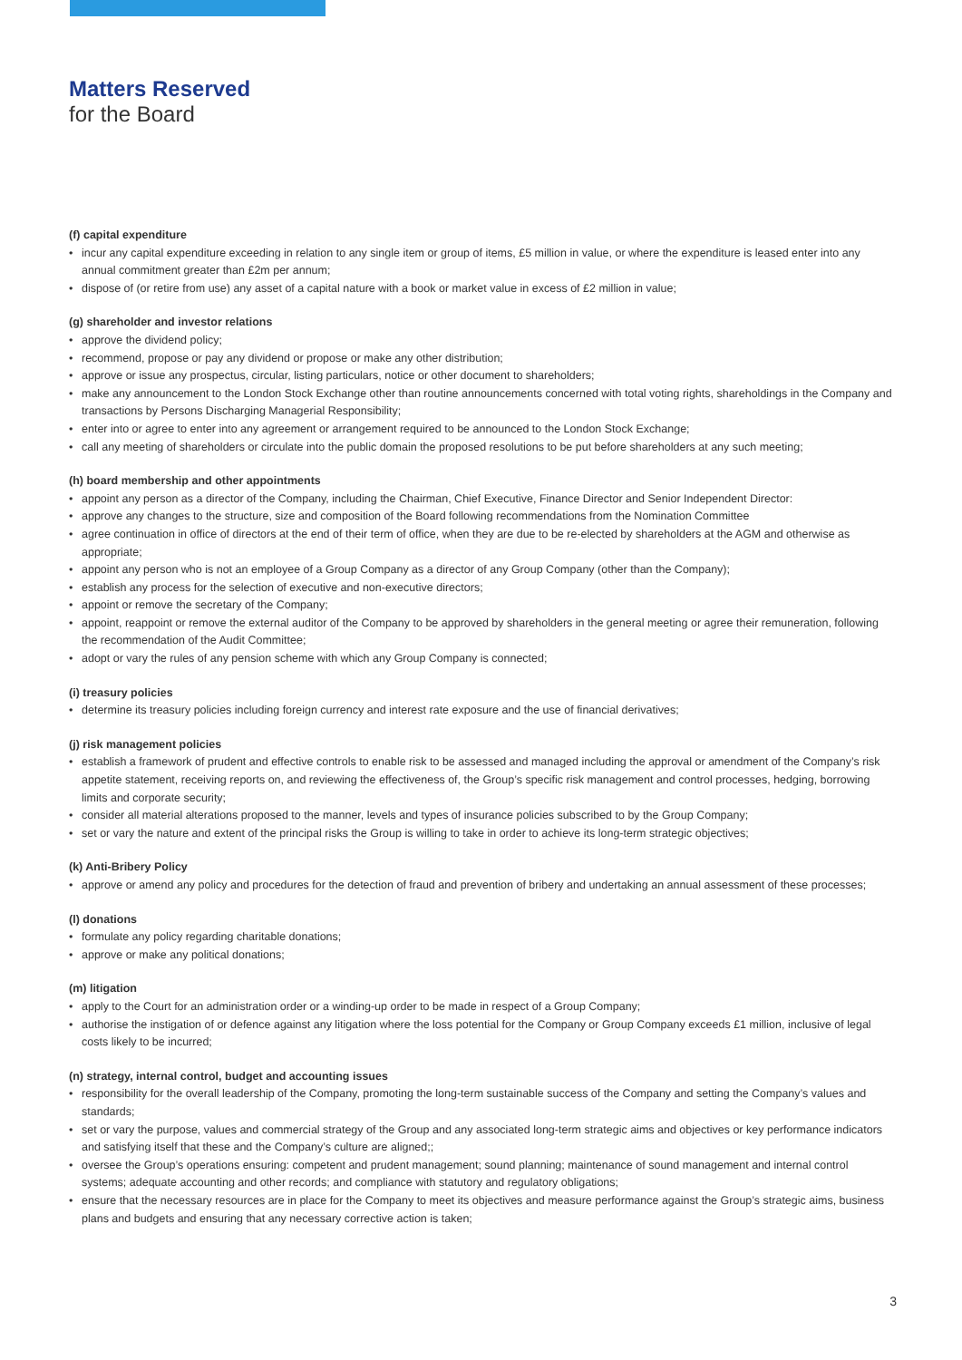Matters Reserved
for the Board
(f) capital expenditure
• incur any capital expenditure exceeding in relation to any single item or group of items, £5 million in value, or where the expenditure is leased enter into any annual commitment greater than £2m per annum;
• dispose of (or retire from use) any asset of a capital nature with a book or market value in excess of £2 million in value;
(g) shareholder and investor relations
• approve the dividend policy;
• recommend, propose or pay any dividend or propose or make any other distribution;
• approve or issue any prospectus, circular, listing particulars, notice or other document to shareholders;
• make any announcement to the London Stock Exchange other than routine announcements concerned with total voting rights, shareholdings in the Company and transactions by Persons Discharging Managerial Responsibility;
• enter into or agree to enter into any agreement or arrangement required to be announced to the London Stock Exchange;
• call any meeting of shareholders or circulate into the public domain the proposed resolutions to be put before shareholders at any such meeting;
(h) board membership and other appointments
• appoint any person as a director of the Company, including the Chairman, Chief Executive, Finance Director and Senior Independent Director:
• approve any changes to the structure, size and composition of the Board following recommendations from the Nomination Committee
• agree continuation in office of directors at the end of their term of office, when they are due to be re-elected by shareholders at the AGM and otherwise as appropriate;
• appoint any person who is not an employee of a Group Company as a director of any Group Company (other than the Company);
• establish any process for the selection of executive and non-executive directors;
• appoint or remove the secretary of the Company;
• appoint, reappoint or remove the external auditor of the Company to be approved by shareholders in the general meeting or agree their remuneration, following the recommendation of the Audit Committee;
• adopt or vary the rules of any pension scheme with which any Group Company is connected;
(i) treasury policies
• determine its treasury policies including foreign currency and interest rate exposure and the use of financial derivatives;
(j) risk management policies
• establish a framework of prudent and effective controls to enable risk to be assessed and managed including the approval or amendment of the Company’s risk appetite statement, receiving reports on, and reviewing the effectiveness of, the Group’s specific risk management and control processes, hedging, borrowing limits and corporate security;
• consider all material alterations proposed to the manner, levels and types of insurance policies subscribed to by the Group Company;
• set or vary the nature and extent of the principal risks the Group is willing to take in order to achieve its long-term strategic objectives;
(k) Anti-Bribery Policy
• approve or amend any policy and procedures for the detection of fraud and prevention of bribery and undertaking an annual assessment of these processes;
(l) donations
• formulate any policy regarding charitable donations;
• approve or make any political donations;
(m) litigation
• apply to the Court for an administration order or a winding-up order to be made in respect of a Group Company;
• authorise the instigation of or defence against any litigation where the loss potential for the Company or Group Company exceeds £1 million, inclusive of legal costs likely to be incurred;
(n) strategy, internal control, budget and accounting issues
• responsibility for the overall leadership of the Company, promoting the long-term sustainable success of the Company and setting the Company’s values and standards;
• set or vary the purpose, values and commercial strategy of the Group and any associated long-term strategic aims and objectives or key performance indicators and satisfying itself that these and the Company’s culture are aligned;;
• oversee the Group’s operations ensuring: competent and prudent management; sound planning; maintenance of sound management and internal control systems; adequate accounting and other records; and compliance with statutory and regulatory obligations;
• ensure that the necessary resources are in place for the Company to meet its objectives and measure performance against the Group’s strategic aims, business plans and budgets and ensuring that any necessary corrective action is taken;
3